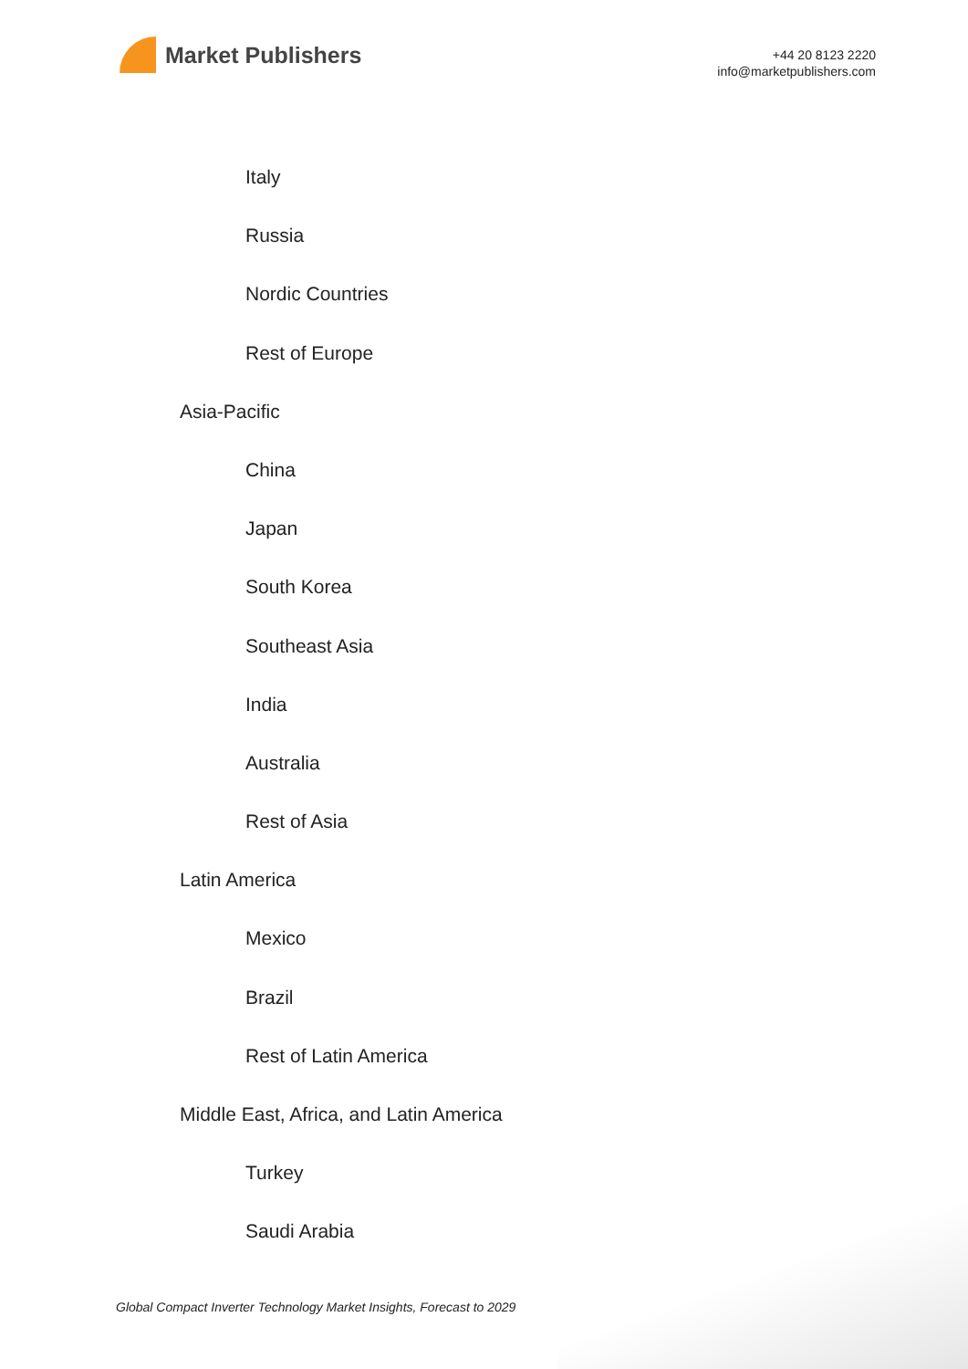Market Publishers
+44 20 8123 2220
info@marketpublishers.com
Italy
Russia
Nordic Countries
Rest of Europe
Asia-Pacific
China
Japan
South Korea
Southeast Asia
India
Australia
Rest of Asia
Latin America
Mexico
Brazil
Rest of Latin America
Middle East, Africa, and Latin America
Turkey
Saudi Arabia
Global Compact Inverter Technology Market Insights, Forecast to 2029